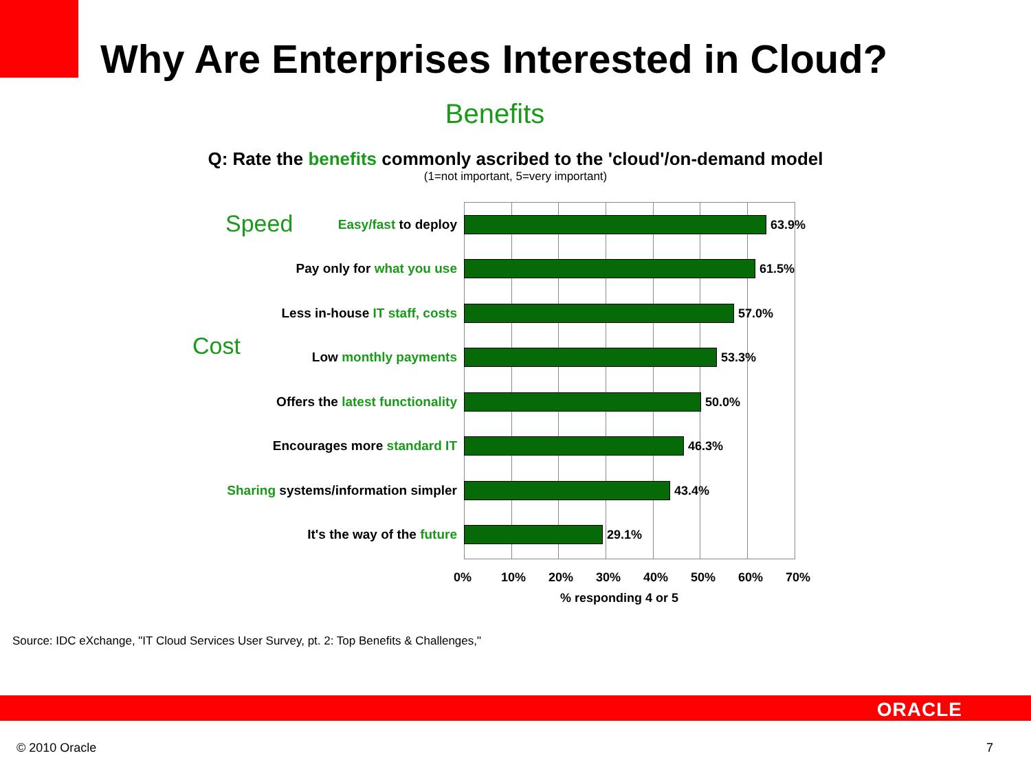Why Are Enterprises Interested in Cloud?
Benefits
Q: Rate the benefits commonly ascribed to the 'cloud'/on-demand model
(1=not important, 5=very important)
Speed
Cost
Easy/fast to deploy 63.9%
Pay only for what you use 61.5%
Less in-house IT staff, costs 57.0%
Low monthly payments 53.3%
Offers the latest functionality 50.0%
Encourages more standard IT 46.3%
Sharing systems/information simpler
43.4%
It's the way of the future 29.1%
0% 10% 20% 30% 40% 50% 60% 70%
% responding 4 or 5
Source: IDC eXchange, "IT Cloud Services User Survey, pt. 2: Top Benefits & Challenges,"
ORACLE
© 2010 Oracle 7